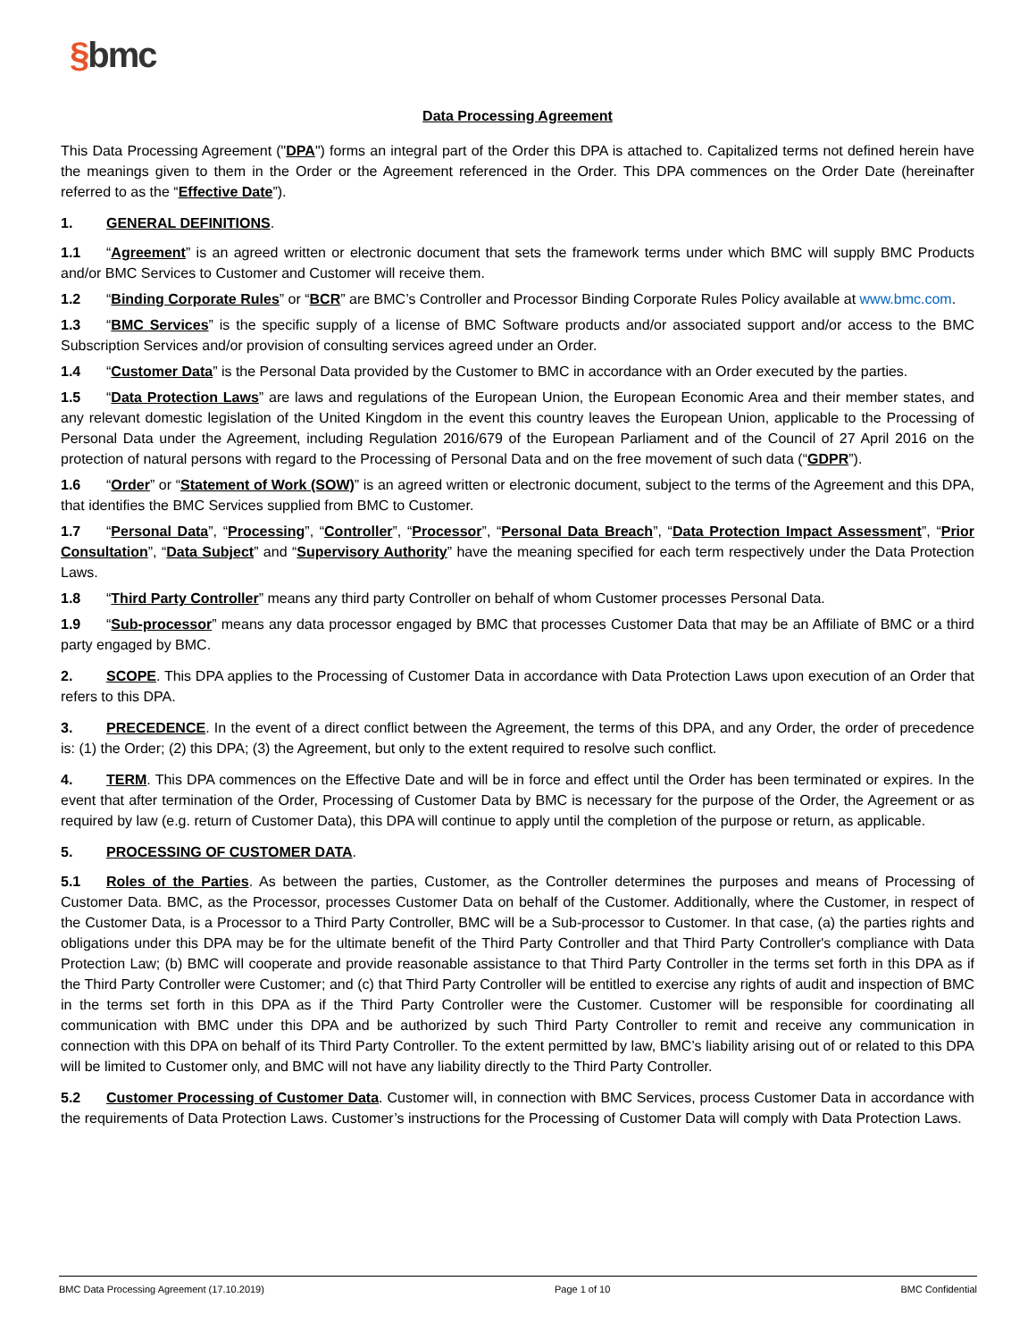§bmc
Data Processing Agreement
This Data Processing Agreement ("DPA") forms an integral part of the Order this DPA is attached to. Capitalized terms not defined herein have the meanings given to them in the Order or the Agreement referenced in the Order. This DPA commences on the Order Date (hereinafter referred to as the “Effective Date”).
1. GENERAL DEFINITIONS.
1.1 “Agreement” is an agreed written or electronic document that sets the framework terms under which BMC will supply BMC Products and/or BMC Services to Customer and Customer will receive them.
1.2 “Binding Corporate Rules” or “BCR” are BMC’s Controller and Processor Binding Corporate Rules Policy available at www.bmc.com.
1.3 “BMC Services” is the specific supply of a license of BMC Software products and/or associated support and/or access to the BMC Subscription Services and/or provision of consulting services agreed under an Order.
1.4 “Customer Data” is the Personal Data provided by the Customer to BMC in accordance with an Order executed by the parties.
1.5 “Data Protection Laws” are laws and regulations of the European Union, the European Economic Area and their member states, and any relevant domestic legislation of the United Kingdom in the event this country leaves the European Union, applicable to the Processing of Personal Data under the Agreement, including Regulation 2016/679 of the European Parliament and of the Council of 27 April 2016 on the protection of natural persons with regard to the Processing of Personal Data and on the free movement of such data (“GDPR”).
1.6 “Order” or “Statement of Work (SOW)” is an agreed written or electronic document, subject to the terms of the Agreement and this DPA, that identifies the BMC Services supplied from BMC to Customer.
1.7 “Personal Data”, “Processing”, “Controller”, “Processor”, “Personal Data Breach”, “Data Protection Impact Assessment”, “Prior Consultation”, “Data Subject” and “Supervisory Authority” have the meaning specified for each term respectively under the Data Protection Laws.
1.8 “Third Party Controller” means any third party Controller on behalf of whom Customer processes Personal Data.
1.9 “Sub-processor” means any data processor engaged by BMC that processes Customer Data that may be an Affiliate of BMC or a third party engaged by BMC.
2. SCOPE. This DPA applies to the Processing of Customer Data in accordance with Data Protection Laws upon execution of an Order that refers to this DPA.
3. PRECEDENCE. In the event of a direct conflict between the Agreement, the terms of this DPA, and any Order, the order of precedence is: (1) the Order; (2) this DPA; (3) the Agreement, but only to the extent required to resolve such conflict.
4. TERM. This DPA commences on the Effective Date and will be in force and effect until the Order has been terminated or expires. In the event that after termination of the Order, Processing of Customer Data by BMC is necessary for the purpose of the Order, the Agreement or as required by law (e.g. return of Customer Data), this DPA will continue to apply until the completion of the purpose or return, as applicable.
5. PROCESSING OF CUSTOMER DATA.
5.1 Roles of the Parties. As between the parties, Customer, as the Controller determines the purposes and means of Processing of Customer Data. BMC, as the Processor, processes Customer Data on behalf of the Customer. Additionally, where the Customer, in respect of the Customer Data, is a Processor to a Third Party Controller, BMC will be a Sub-processor to Customer. In that case, (a) the parties rights and obligations under this DPA may be for the ultimate benefit of the Third Party Controller and that Third Party Controller's compliance with Data Protection Law; (b) BMC will cooperate and provide reasonable assistance to that Third Party Controller in the terms set forth in this DPA as if the Third Party Controller were Customer; and (c) that Third Party Controller will be entitled to exercise any rights of audit and inspection of BMC in the terms set forth in this DPA as if the Third Party Controller were the Customer. Customer will be responsible for coordinating all communication with BMC under this DPA and be authorized by such Third Party Controller to remit and receive any communication in connection with this DPA on behalf of its Third Party Controller. To the extent permitted by law, BMC’s liability arising out of or related to this DPA will be limited to Customer only, and BMC will not have any liability directly to the Third Party Controller.
5.2 Customer Processing of Customer Data. Customer will, in connection with BMC Services, process Customer Data in accordance with the requirements of Data Protection Laws. Customer’s instructions for the Processing of Customer Data will comply with Data Protection Laws.
BMC Data Processing Agreement (17.10.2019) Page 1 of 10 BMC Confidential